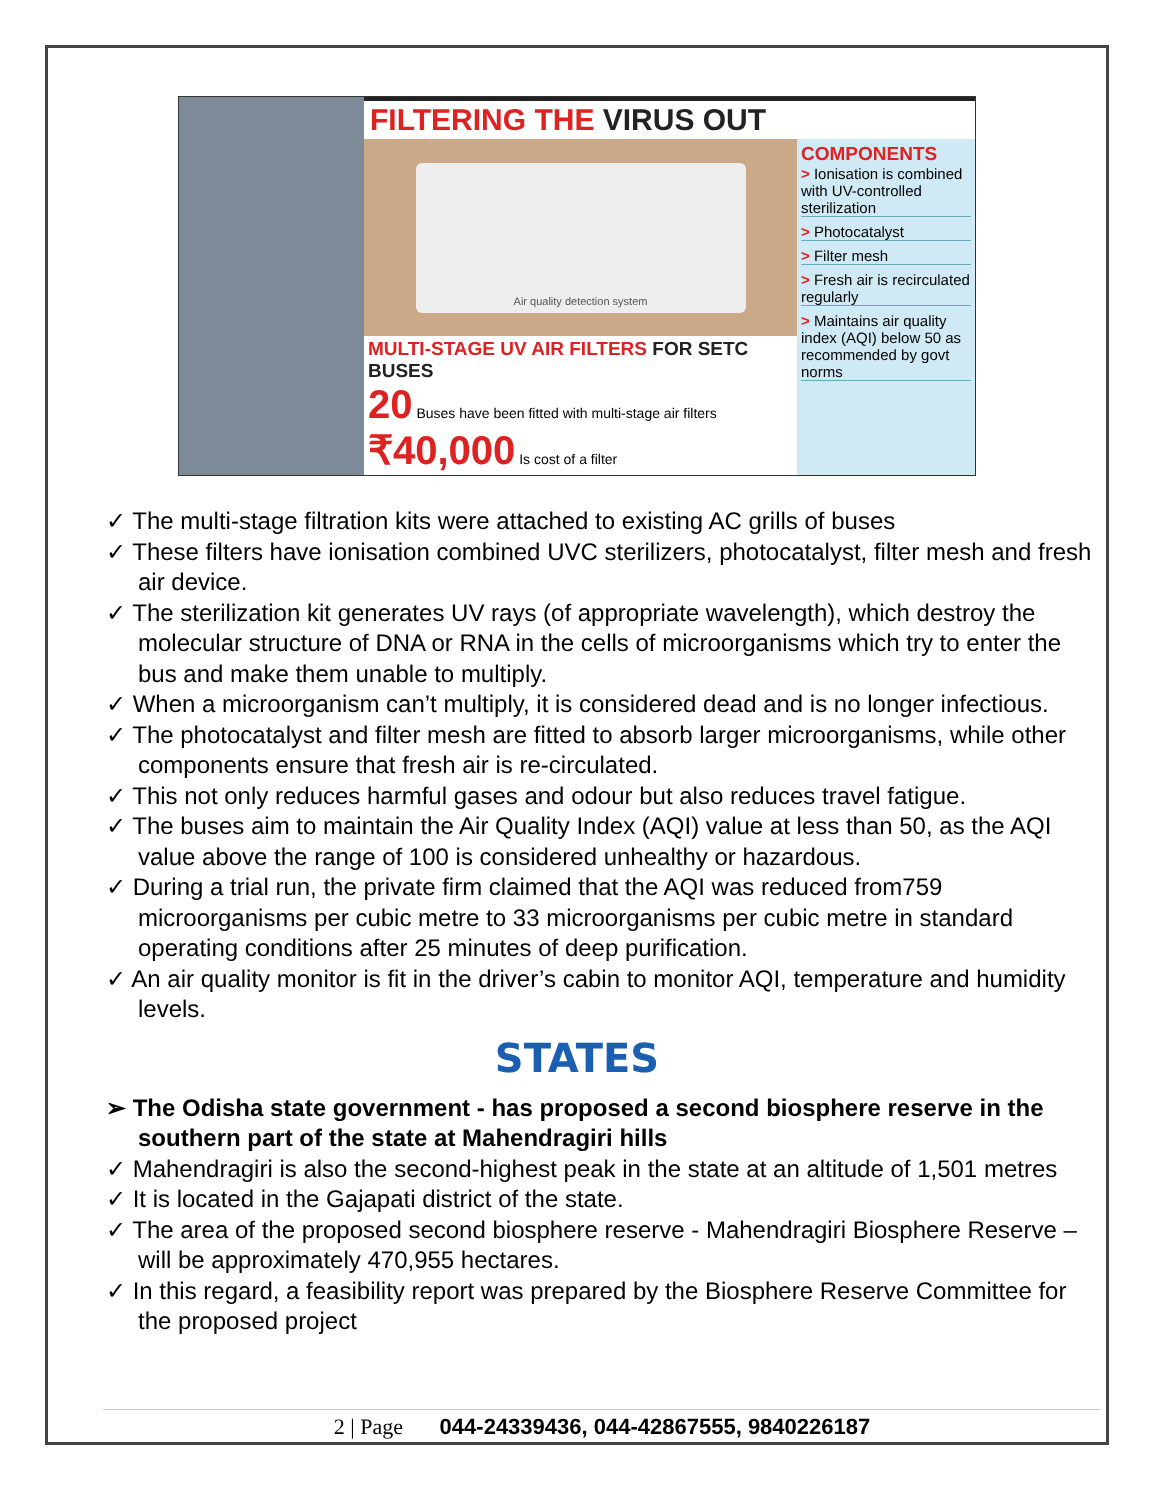FILTERING THE VIRUS OUT
Air quality detection system
MULTI-STAGE UV AIR FILTERS FOR SETC BUSES
20 Buses have been fitted with multi-stage air filters ₹40,000 Is cost of a filter
COMPONENTS
> Ionisation is combined with UV-controlled sterilization
> Photocatalyst
> Filter mesh
> Fresh air is recirculated regularly
> Maintains air quality index (AQI) below 50 as recommended by govt norms
✓ The multi-stage filtration kits were attached to existing AC grills of buses
✓ These filters have ionisation combined UVC sterilizers, photocatalyst, filter mesh and fresh air device.
✓ The sterilization kit generates UV rays (of appropriate wavelength), which destroy the molecular structure of DNA or RNA in the cells of microorganisms which try to enter the bus and make them unable to multiply.
✓ When a microorganism can’t multiply, it is considered dead and is no longer infectious.
✓ The photocatalyst and filter mesh are fitted to absorb larger microorganisms, while other components ensure that fresh air is re-circulated.
✓ This not only reduces harmful gases and odour but also reduces travel fatigue.
✓ The buses aim to maintain the Air Quality Index (AQI) value at less than 50, as the AQI value above the range of 100 is considered unhealthy or hazardous.
✓ During a trial run, the private firm claimed that the AQI was reduced from759 microorganisms per cubic metre to 33 microorganisms per cubic metre in standard operating conditions after 25 minutes of deep purification.
✓ An air quality monitor is fit in the driver’s cabin to monitor AQI, temperature and humidity levels.
STATES
➢ The Odisha state government - has proposed a second biosphere reserve in the southern part of the state at Mahendragiri hills
✓ Mahendragiri is also the second-highest peak in the state at an altitude of 1,501 metres
✓ It is located in the Gajapati district of the state.
✓ The area of the proposed second biosphere reserve - Mahendragiri Biosphere Reserve – will be approximately 470,955 hectares.
✓ In this regard, a feasibility report was prepared by the Biosphere Reserve Committee for the proposed project
2 | Page 044-24339436, 044-42867555, 9840226187